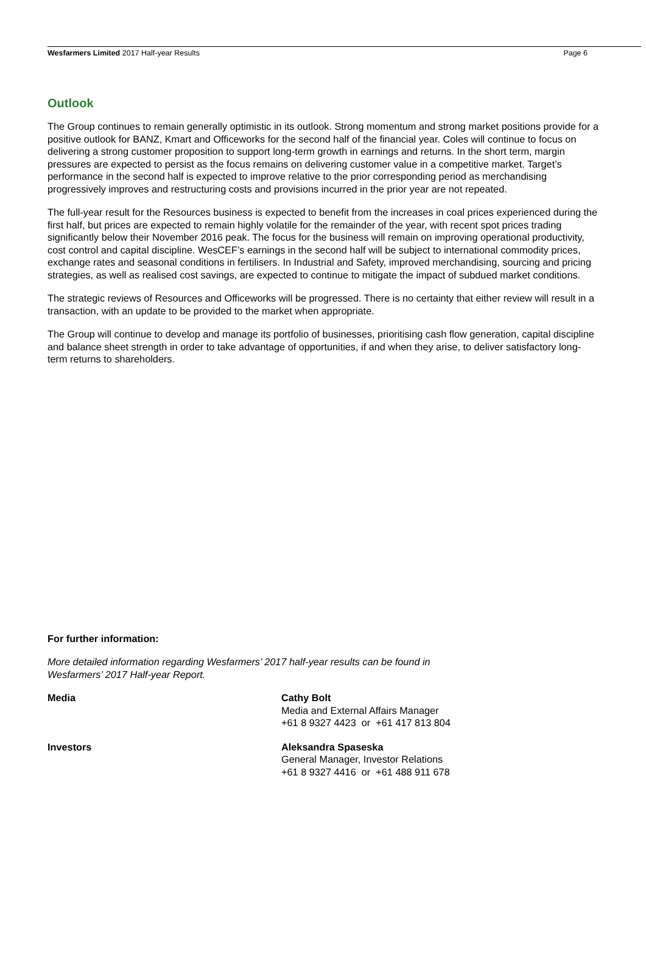Wesfarmers Limited 2017 Half-year Results Page 6
Outlook
The Group continues to remain generally optimistic in its outlook. Strong momentum and strong market positions provide for a positive outlook for BANZ, Kmart and Officeworks for the second half of the financial year. Coles will continue to focus on delivering a strong customer proposition to support long-term growth in earnings and returns. In the short term, margin pressures are expected to persist as the focus remains on delivering customer value in a competitive market. Target’s performance in the second half is expected to improve relative to the prior corresponding period as merchandising progressively improves and restructuring costs and provisions incurred in the prior year are not repeated.
The full-year result for the Resources business is expected to benefit from the increases in coal prices experienced during the first half, but prices are expected to remain highly volatile for the remainder of the year, with recent spot prices trading significantly below their November 2016 peak. The focus for the business will remain on improving operational productivity, cost control and capital discipline. WesCEF’s earnings in the second half will be subject to international commodity prices, exchange rates and seasonal conditions in fertilisers. In Industrial and Safety, improved merchandising, sourcing and pricing strategies, as well as realised cost savings, are expected to continue to mitigate the impact of subdued market conditions.
The strategic reviews of Resources and Officeworks will be progressed. There is no certainty that either review will result in a transaction, with an update to be provided to the market when appropriate.
The Group will continue to develop and manage its portfolio of businesses, prioritising cash flow generation, capital discipline and balance sheet strength in order to take advantage of opportunities, if and when they arise, to deliver satisfactory long-term returns to shareholders.
For further information:
More detailed information regarding Wesfarmers’ 2017 half-year results can be found in
Wesfarmers’ 2017 Half-year Report.
Media Cathy Bolt
Media and External Affairs Manager
+61 8 9327 4423 or +61 417 813 804
Investors Aleksandra Spaseska
General Manager, Investor Relations
+61 8 9327 4416 or +61 488 911 678